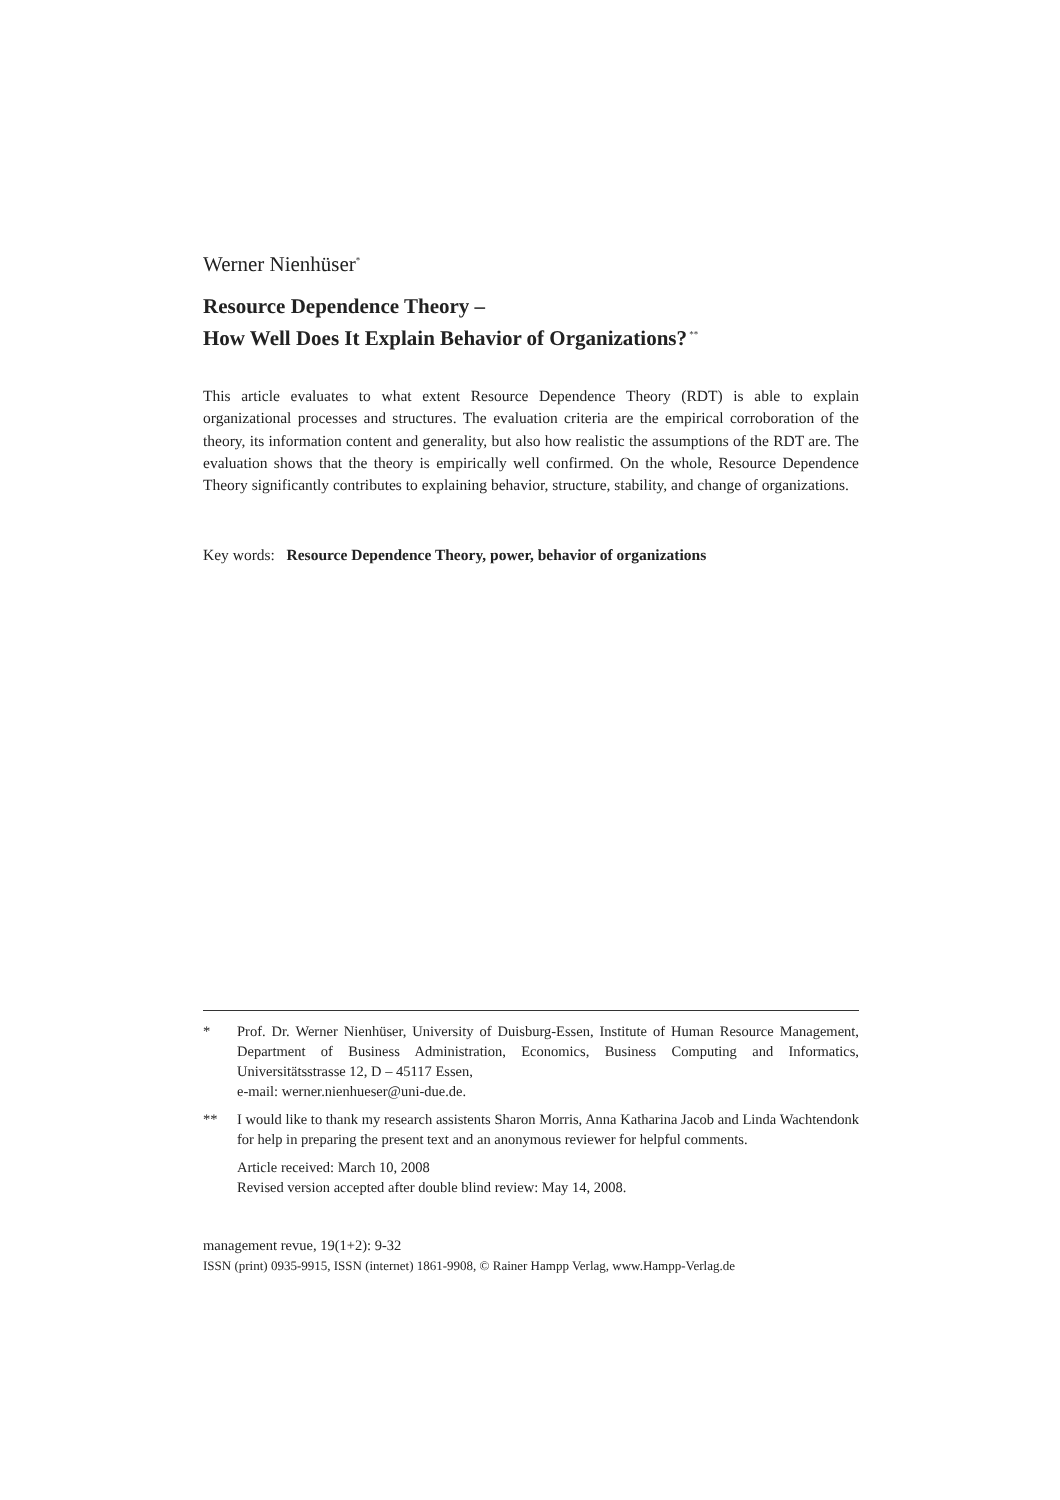Werner Nienhüser<sup>*</sup>
Resource Dependence Theory –
How Well Does It Explain Behavior of Organizations?<sup>**</sup>
This article evaluates to what extent Resource Dependence Theory (RDT) is able to explain organizational processes and structures. The evaluation criteria are the empirical corroboration of the theory, its information content and generality, but also how realistic the assumptions of the RDT are. The evaluation shows that the theory is empirically well confirmed. On the whole, Resource Dependence Theory significantly contributes to explaining behavior, structure, stability, and change of organizations.
Key words: Resource Dependence Theory, power, behavior of organizations
* Prof. Dr. Werner Nienhüser, University of Duisburg-Essen, Institute of Human Resource Management, Department of Business Administration, Economics, Business Computing and Informatics, Universitätsstrasse 12, D – 45117 Essen,
e-mail: werner.nienhueser@uni-due.de.
** I would like to thank my research assistents Sharon Morris, Anna Katharina Jacob and Linda Wachtendonk for help in preparing the present text and an anonymous reviewer for helpful comments.
Article received: March 10, 2008
Revised version accepted after double blind review: May 14, 2008.
management revue, 19(1+2): 9-32
ISSN (print) 0935-9915, ISSN (internet) 1861-9908, © Rainer Hampp Verlag, www.Hampp-Verlag.de